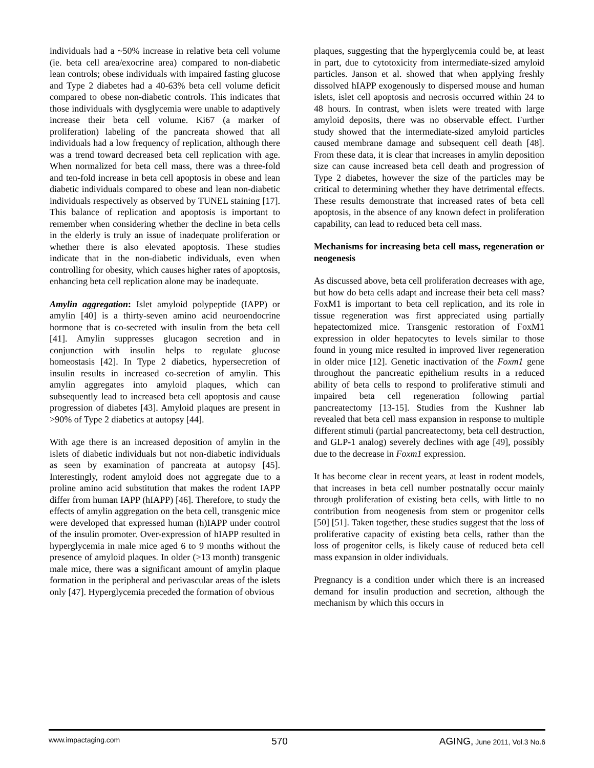individuals had a ~50% increase in relative beta cell volume (ie. beta cell area/exocrine area) compared to non-diabetic lean controls; obese individuals with impaired fasting glucose and Type 2 diabetes had a 40-63% beta cell volume deficit compared to obese non-diabetic controls. This indicates that those individuals with dysglycemia were unable to adaptively increase their beta cell volume. Ki67 (a marker of proliferation) labeling of the pancreata showed that all individuals had a low frequency of replication, although there was a trend toward decreased beta cell replication with age. When normalized for beta cell mass, there was a three-fold and ten-fold increase in beta cell apoptosis in obese and lean diabetic individuals compared to obese and lean non-diabetic individuals respectively as observed by TUNEL staining [17]. This balance of replication and apoptosis is important to remember when considering whether the decline in beta cells in the elderly is truly an issue of inadequate proliferation or whether there is also elevated apoptosis. These studies indicate that in the non-diabetic individuals, even when controlling for obesity, which causes higher rates of apoptosis, enhancing beta cell replication alone may be inadequate.
Amylin aggregation: Islet amyloid polypeptide (IAPP) or amylin [40] is a thirty-seven amino acid neuroendocrine hormone that is co-secreted with insulin from the beta cell [41]. Amylin suppresses glucagon secretion and in conjunction with insulin helps to regulate glucose homeostasis [42]. In Type 2 diabetics, hypersecretion of insulin results in increased co-secretion of amylin. This amylin aggregates into amyloid plaques, which can subsequently lead to increased beta cell apoptosis and cause progression of diabetes [43]. Amyloid plaques are present in >90% of Type 2 diabetics at autopsy [44].
With age there is an increased deposition of amylin in the islets of diabetic individuals but not non-diabetic individuals as seen by examination of pancreata at autopsy [45]. Interestingly, rodent amyloid does not aggregate due to a proline amino acid substitution that makes the rodent IAPP differ from human IAPP (hIAPP) [46]. Therefore, to study the effects of amylin aggregation on the beta cell, transgenic mice were developed that expressed human (h)IAPP under control of the insulin promoter. Over-expression of hIAPP resulted in hyperglycemia in male mice aged 6 to 9 months without the presence of amyloid plaques. In older (>13 month) transgenic male mice, there was a significant amount of amylin plaque formation in the peripheral and perivascular areas of the islets only [47]. Hyperglycemia preceded the formation of obvious
plaques, suggesting that the hyperglycemia could be, at least in part, due to cytotoxicity from intermediate-sized amyloid particles. Janson et al. showed that when applying freshly dissolved hIAPP exogenously to dispersed mouse and human islets, islet cell apoptosis and necrosis occurred within 24 to 48 hours. In contrast, when islets were treated with large amyloid deposits, there was no observable effect. Further study showed that the intermediate-sized amyloid particles caused membrane damage and subsequent cell death [48]. From these data, it is clear that increases in amylin deposition size can cause increased beta cell death and progression of Type 2 diabetes, however the size of the particles may be critical to determining whether they have detrimental effects. These results demonstrate that increased rates of beta cell apoptosis, in the absence of any known defect in proliferation capability, can lead to reduced beta cell mass.
Mechanisms for increasing beta cell mass, regeneration or neogenesis
As discussed above, beta cell proliferation decreases with age, but how do beta cells adapt and increase their beta cell mass? FoxM1 is important to beta cell replication, and its role in tissue regeneration was first appreciated using partially hepatectomized mice. Transgenic restoration of FoxM1 expression in older hepatocytes to levels similar to those found in young mice resulted in improved liver regeneration in older mice [12]. Genetic inactivation of the Foxm1 gene throughout the pancreatic epithelium results in a reduced ability of beta cells to respond to proliferative stimuli and impaired beta cell regeneration following partial pancreatectomy [13-15]. Studies from the Kushner lab revealed that beta cell mass expansion in response to multiple different stimuli (partial pancreatectomy, beta cell destruction, and GLP-1 analog) severely declines with age [49], possibly due to the decrease in Foxm1 expression.
It has become clear in recent years, at least in rodent models, that increases in beta cell number postnatally occur mainly through proliferation of existing beta cells, with little to no contribution from neogenesis from stem or progenitor cells [50] [51]. Taken together, these studies suggest that the loss of proliferative capacity of existing beta cells, rather than the loss of progenitor cells, is likely cause of reduced beta cell mass expansion in older individuals.
Pregnancy is a condition under which there is an increased demand for insulin production and secretion, although the mechanism by which this occurs in
www.impactaging.com 570 AGING, June 2011, Vol.3 No.6